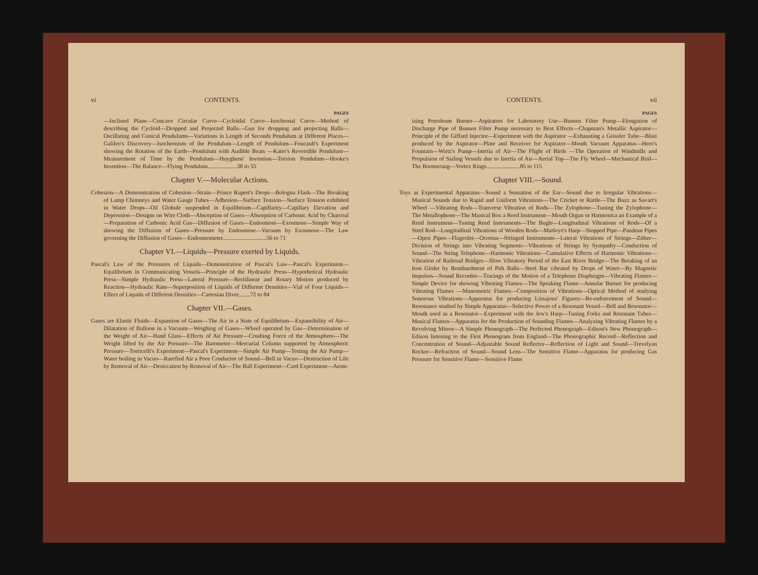vi CONTENTS.
PAGES
—Inclined Plane—Concave Circular Curve—Cycloidal Curve—Isochronal Curve—Method of describing the Cycloid—Dropped and Projected Balls—Gun for dropping and projecting Balls—Oscillating and Conical Pendulums—Variations in Length of Seconds Pendulum at Different Places—Galileo's Discovery—Isochronism of the Pendulum—Length of Pendulum—Foucault's Experiment showing the Rotation of the Earth—Pendulum with Audible Beats —Kater's Reversible Pendulum—Measurement of Time by the Pendulum—Huyghens' Invention—Torsion Pendulum—Hooke's Invention—The Balance—Flying Pendulum....................38 to 55
Chapter V.—Molecular Actions.
Cohesion—A Demonstration of Cohesion—Strain—Prince Rupert's Drops—Bologna Flask—The Breaking of Lamp Chimneys and Water Gauge Tubes—Adhesion—Surface Tension—Surface Tension exhibited in Water Drops—Oil Globule suspended in Equilibrium—Capillarity—Capillary Elevation and Depression—Designs on Wire Cloth—Absorption of Gases—Absorption of Carbonic Acid by Charcoal—Preparation of Carbonic Acid Gas—Diffusion of Gases—Endosmose—Exosmose—Simple Way of showing the Diffusion of Gases—Pressure by Endosmose—Vacuum by Exosmose—The Law governing the Diffusion of Gases—Endosmometer..............................56 to 71
Chapter VI.—Liquids—Pressure exerted by Liquids.
Pascal's Law of the Pressures of Liquids—Demonstration of Pascal's Law—Pascal's Experiment—Equilibrium in Communicating Vessels—Principle of the Hydraulic Press—Hypothetical Hydraulic Press—Simple Hydraulic Press—Lateral Pressure—Rectilinear and Rotary Motion produced by Reaction—Hydraulic Ram—Superposition of Liquids of Different Densities—Vial of Four Liquids—Effect of Liquids of Different Densities—Cartesian Diver........72 to 84
Chapter VII.—Gases.
Gases are Elastic Fluids—Expansion of Gases—The Air in a State of Equilibrium—Expansibility of Air—Dilatation of Balloon in a Vacuum—Weighing of Gases—Wheel operated by Gas—Determination of the Weight of Air—Hand Glass—Effects of Air Pressure—Crushing Force of the Atmosphere—The Weight lifted by the Air Pressure—The Barometer—Mercurial Column supported by Atmospheric Pressure—Torricelli's Experiment—Pascal's Experiment—Simple Air Pump—Testing the Air Pump—Water boiling in Vacuo—Rarefied Air a Poor Conductor of Sound—Bell in Vacuo—Destruction of Life by Removal of Air—Desiccation by Removal of Air—The Ball Experiment—Card Experiment—Atom-
CONTENTS. vii
PAGES
izing Petroleum Burner—Aspirators for Laboratory Use—Bunsen Filter Pump—Elongation of Discharge Pipe of Bunsen Filter Pump necessary to Best Effects—Chapman's Metallic Aspirator—Principle of the Giffard Injector—Experiment with the Aspirator —Exhausting a Geissler Tube—Blast produced by the Aspirator—Plate and Receiver for Aspirator—Mouth Vacuum Apparatus—Hero's Fountain—Wirtz's Pump—Inertia of Air—The Flight of Birds —The Operation of Windmills and Propulsion of Sailing Vessels due to Inertia of Air—Aerial Top—The Fly Wheel—Mechanical Bird—The Boomerang—Vortex Rings.......................85 to 115
Chapter VIII.—Sound.
Toys as Experimental Apparatus—Sound a Sensation of the Ear—Sound due to Irregular Vibrations—Musical Sounds due to Rapid and Uniform Vibrations—The Cricket or Rattle—The Buzz as Savart's Wheel —Vibrating Rods—Tranverse Vibration of Rods—The Zylophone—Tuning the Zylophone—The Metallophone—The Musical Box a Reed Instrument—Mouth Organ or Harmonica an Example of a Reed Instrument—Tuning Reed Instruments—The Bugle—Longitudinal Vibrations of Rods—Of a Steel Rod—Longitudinal Vibrations of Wooden Rods—Marloye's Harp—Stopped Pipe—Pandean Pipes—Open Pipes—Flageolet—Ocorina—Stringed Instruments—Lateral Vibrations of Strings—Zither—Division of Strings into Vibrating Segments—Vibrations of Strings by Sympathy—Conduction of Sound—The String Telephone—Harmonic Vibrations—Cumulative Effects of Harmonic Vibrations—Vibration of Railroad Bridges—Slow Vibratory Period of the East River Bridge—The Breaking of an Iron Girder by Bombardment of Pith Balls—Steel Bar vibrated by Drops of Water—By Magnetic Impulses—Sound Recorder—Tracings of the Motion of a Telephone Diaphragm—Vibrating Flames—Simple Device for showing Vibrating Flames—The Speaking Flame—Annular Burner for producing Vibrating Flames —Manometric Flames—Composition of Vibrations—Optical Method of studying Sonorous Vibrations—Apparatus for producing Lissajous' Figures—Re-enforcement of Sound—Resonance studied by Simple Apparatus—Selective Power of a Resonant Vessel—Bell and Resonator—Mouth used as a Resonator—Experiment with the Jew's Harp—Tuning Forks and Resonant Tubes—Musical Flames—Apparatus for the Production of Sounding Flames—Analyzing Vibrating Flames by a Revolving Mirror—A Simple Phonograph—The Perfected Phonograph—Edison's New Phonograph—Edison listening to the First Phonogram from England—The Phonographic Record—Reflection and Concentration of Sound—Adjustable Sound Reflector—Reflection of Light and Sound—Trevelyan Rocker—Refraction of Sound—Sound Lens—The Sensitive Flame—Apparatus for producing Gas Pressure for Sensitive Flame—Sensitive Flame